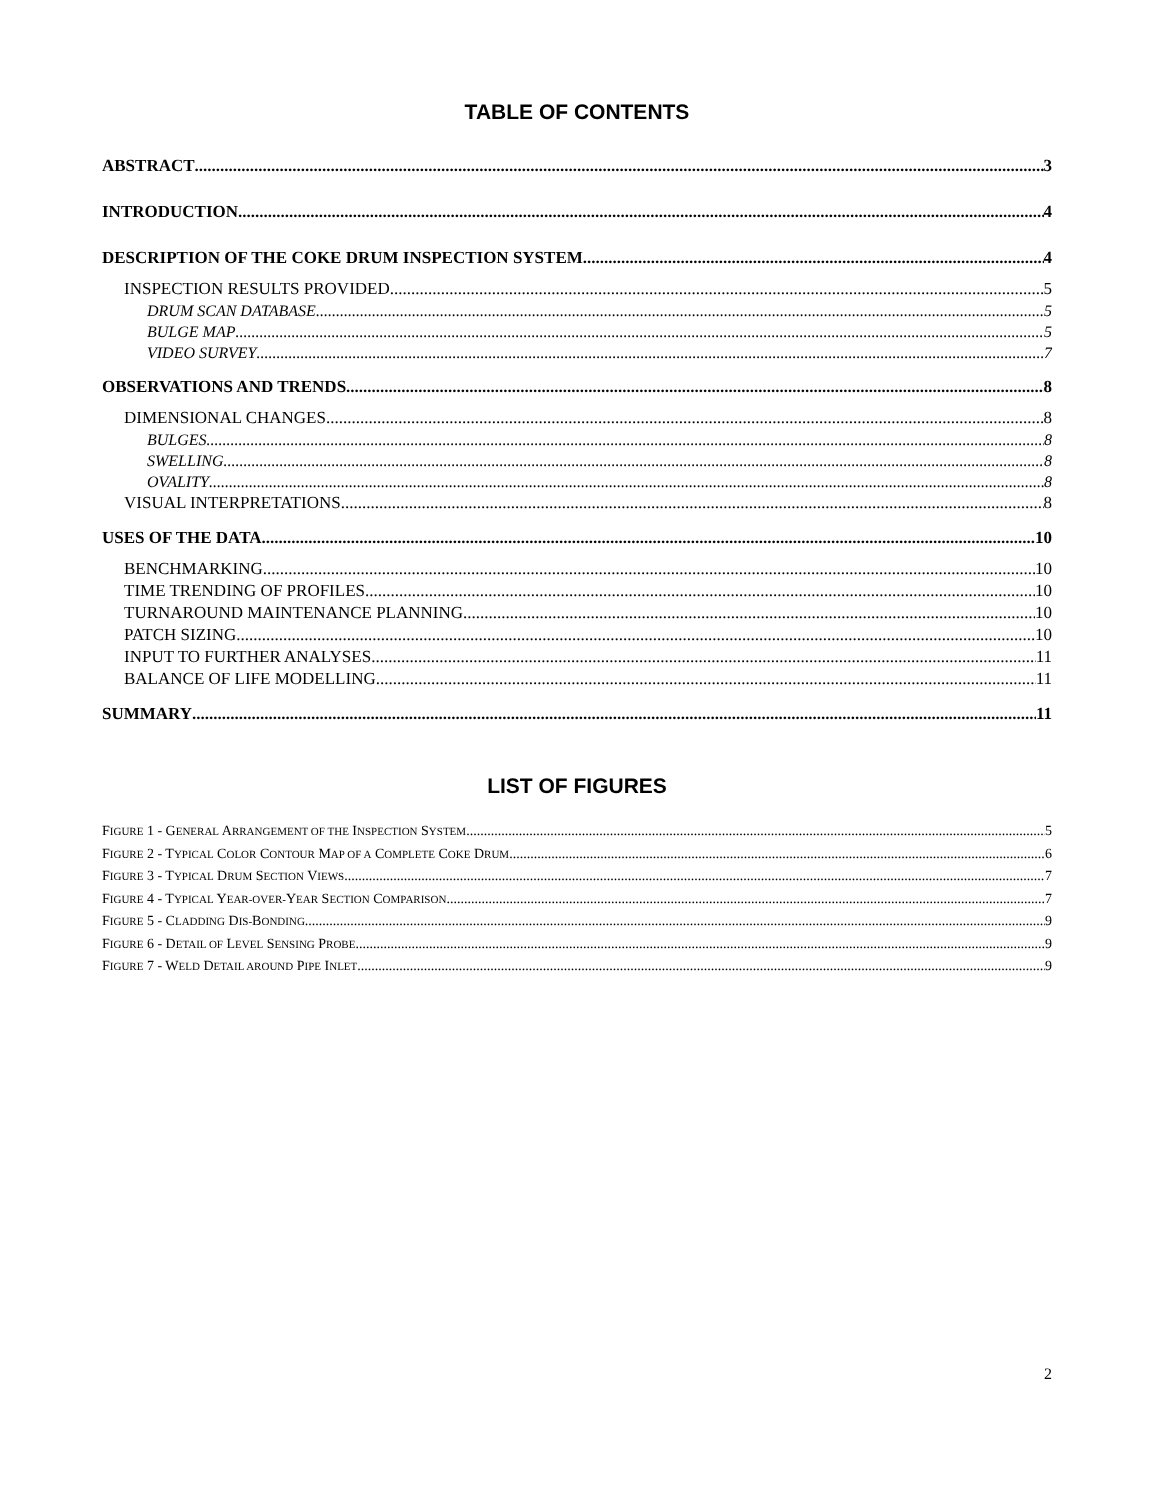TABLE OF CONTENTS
ABSTRACT 3
INTRODUCTION 4
DESCRIPTION OF THE COKE DRUM INSPECTION SYSTEM 4
INSPECTION RESULTS PROVIDED 5
DRUM SCAN DATABASE 5
BULGE MAP 5
VIDEO SURVEY 7
OBSERVATIONS AND TRENDS 8
DIMENSIONAL CHANGES 8
BULGES 8
SWELLING 8
OVALITY 8
VISUAL INTERPRETATIONS 8
USES OF THE DATA 10
BENCHMARKING 10
TIME TRENDING OF PROFILES 10
TURNAROUND MAINTENANCE PLANNING 10
PATCH SIZING 10
INPUT TO FURTHER ANALYSES 11
BALANCE OF LIFE MODELLING 11
SUMMARY 11
LIST OF FIGURES
FIGURE 1 - GENERAL ARRANGEMENT OF THE INSPECTION SYSTEM 5
FIGURE 2 - TYPICAL COLOR CONTOUR MAP OF A COMPLETE COKE DRUM 6
FIGURE 3 - TYPICAL DRUM SECTION VIEWS 7
FIGURE 4 - TYPICAL YEAR-OVER-YEAR SECTION COMPARISON 7
FIGURE 5 - CLADDING DIS-BONDING 9
FIGURE 6 - DETAIL OF LEVEL SENSING PROBE 9
FIGURE 7 - WELD DETAIL AROUND PIPE INLET 9
2